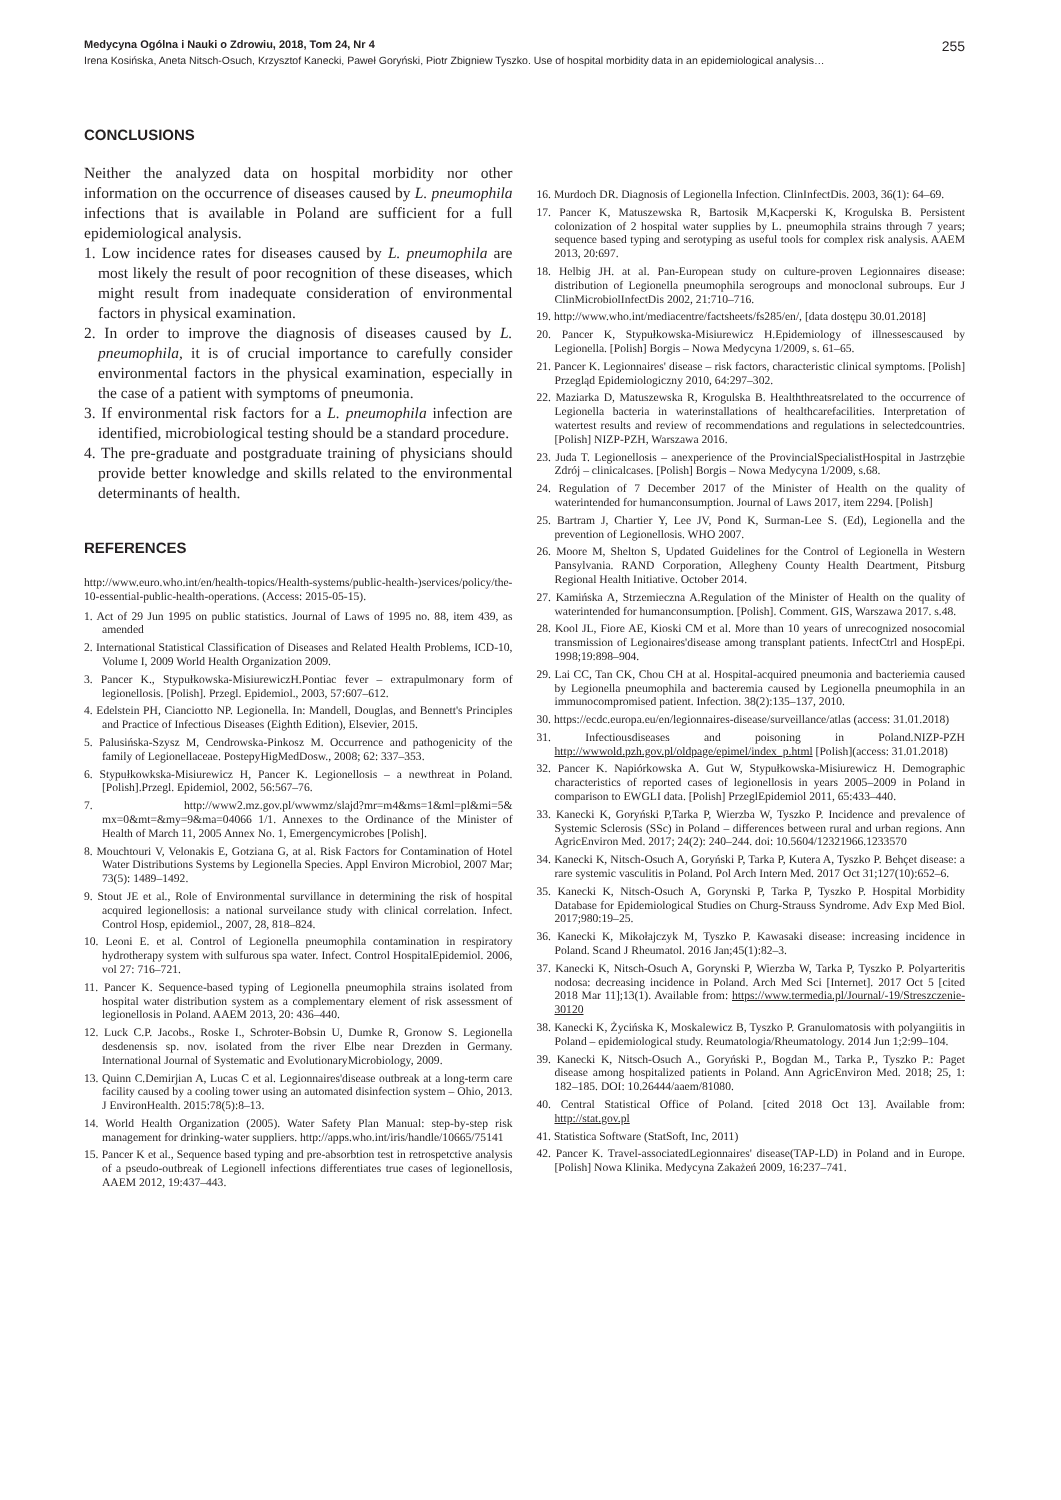Medycyna Ogólna i Nauki o Zdrowiu, 2018, Tom 24, Nr 4 255
Irena Kosińska, Aneta Nitsch-Osuch, Krzysztof Kanecki, Paweł Goryński, Piotr Zbigniew Tyszko. Use of hospital morbidity data in an epidemiological analysis…
CONCLUSIONS
Neither the analyzed data on hospital morbidity nor other information on the occurrence of diseases caused by L. pneumophila infections that is available in Poland are sufficient for a full epidemiological analysis.
1. Low incidence rates for diseases caused by L. pneumophila are most likely the result of poor recognition of these diseases, which might result from inadequate consideration of environmental factors in physical examination.
2. In order to improve the diagnosis of diseases caused by L. pneumophila, it is of crucial importance to carefully consider environmental factors in the physical examination, especially in the case of a patient with symptoms of pneumonia.
3. If environmental risk factors for a L. pneumophila infection are identified, microbiological testing should be a standard procedure.
4. The pre-graduate and postgraduate training of physicians should provide better knowledge and skills related to the environmental determinants of health.
REFERENCES
http://www.euro.who.int/en/health-topics/Health-systems/public-health-)services/policy/the-10-essential-public-health-operations. (Access: 2015-05-15).
1. Act of 29 Jun 1995 on public statistics. Journal of Laws of 1995 no. 88, item 439, as amended
2. International Statistical Classification of Diseases and Related Health Problems, ICD-10, Volume I, 2009 World Health Organization 2009.
3. Pancer K., Stypułkowska-MisiurewiczH.Pontiac fever – extrapulmonary form of legionellosis. [Polish]. Przegl. Epidemiol., 2003, 57:607–612.
4. Edelstein PH, Cianciotto NP. Legionella. In: Mandell, Douglas, and Bennett's Principles and Practice of Infectious Diseases (Eighth Edition), Elsevier, 2015.
5. Palusińska-Szysz M, Cendrowska-Pinkosz M. Occurrence and pathogenicity of the family of Legionellaceae. PostepyHigMedDosw., 2008; 62: 337–353.
6. Stypułkowkska-Misiurewicz H, Pancer K. Legionellosis – a newthreat in Poland. [Polish].Przegl. Epidemiol, 2002, 56:567–76.
7. http://www2.mz.gov.pl/wwwmz/slajd?mr=m4&ms=1&ml=pl&mi=5& mx=0&mt=&my=9&ma=04066 1/1. Annexes to the Ordinance of the Minister of Health of March 11, 2005 Annex No. 1, Emergencymicrobes [Polish].
8. Mouchtouri V, Velonakis E, Gotziana G, at al. Risk Factors for Contamination of Hotel Water Distributions Systems by Legionella Species. Appl Environ Microbiol, 2007 Mar; 73(5): 1489–1492.
9. Stout JE et al., Role of Environmental survillance in determining the risk of hospital acquired legionellosis: a national surveilance study with clinical correlation. Infect. Control Hosp, epidemiol., 2007, 28, 818–824.
10. Leoni E. et al. Control of Legionella pneumophila contamination in respiratory hydrotherapy system with sulfurous spa water. Infect. Control HospitalEpidemiol. 2006, vol 27: 716–721.
11. Pancer K. Sequence-based typing of Legionella pneumophila strains isolated from hospital water distribution system as a complementary element of risk assessment of legionellosis in Poland. AAEM 2013, 20: 436–440.
12. Luck C.P. Jacobs., Roske I., Schroter-Bobsin U, Dumke R, Gronow S. Legionella desdenensis sp. nov. isolated from the river Elbe near Drezden in Germany. International Journal of Systematic and EvolutionaryMicrobiology, 2009.
13. Quinn C.Demirjian A, Lucas C et al. Legionnaires'disease outbreak at a long-term care facility caused by a cooling tower using an automated disinfection system – Ohio, 2013. J EnvironHealth. 2015:78(5):8–13.
14. World Health Organization (2005). Water Safety Plan Manual: step-by-step risk management for drinking-water suppliers. http://apps.who.int/iris/handle/10665/75141
15. Pancer K et al., Sequence based typing and pre-absorbtion test in retrospetctive analysis of a pseudo-outbreak of Legionell infections differentiates true cases of legionellosis, AAEM 2012, 19:437–443.
16. Murdoch DR. Diagnosis of Legionella Infection. ClinInfectDis. 2003, 36(1): 64–69.
17. Pancer K, Matuszewska R, Bartosik M,Kacperski K, Krogulska B. Persistent colonization of 2 hospital water supplies by L. pneumophila strains through 7 years; sequence based typing and serotyping as useful tools for complex risk analysis. AAEM 2013, 20:697.
18. Helbig JH. at al. Pan-European study on culture-proven Legionnaires disease: distribution of Legionella pneumophila serogroups and monoclonal subroups. Eur J ClinMicrobiolInfectDis 2002, 21:710–716.
19. http://www.who.int/mediacentre/factsheets/fs285/en/, [data dostępu 30.01.2018]
20. Pancer K, Stypułkowska-Misiurewicz H.Epidemiology of illnessescaused by Legionella. [Polish] Borgis – Nowa Medycyna 1/2009, s. 61–65.
21. Pancer K. Legionnaires' disease – risk factors, characteristic clinical symptoms. [Polish] Przegląd Epidemiologiczny 2010, 64:297–302.
22. Maziarka D, Matuszewska R, Krogulska B. Healththreatsrelated to the occurrence of Legionella bacteria in waterinstallations of healthcarefacilities. Interpretation of watertest results and review of recommendations and regulations in selectedcountries. [Polish] NIZP-PZH, Warszawa 2016.
23. Juda T. Legionellosis – anexperience of the ProvincialSpecialistHospital in Jastrzębie Zdrój – clinicalcases. [Polish] Borgis – Nowa Medycyna 1/2009, s.68.
24. Regulation of 7 December 2017 of the Minister of Health on the quality of waterintended for humanconsumption. Journal of Laws 2017, item 2294. [Polish]
25. Bartram J, Chartier Y, Lee JV, Pond K, Surman-Lee S. (Ed), Legionella and the prevention of Legionellosis. WHO 2007.
26. Moore M, Shelton S, Updated Guidelines for the Control of Legionella in Western Pansylvania. RAND Corporation, Allegheny County Health Deartment, Pitsburg Regional Health Initiative. October 2014.
27. Kamińska A, Strzemieczna A.Regulation of the Minister of Health on the quality of waterintended for humanconsumption. [Polish]. Comment. GIS, Warszawa 2017. s.48.
28. Kool JL, Fiore AE, Kioski CM et al. More than 10 years of unrecognized nosocomial transmission of Legionaires'disease among transplant patients. InfectCtrl and HospEpi. 1998;19:898–904.
29. Lai CC, Tan CK, Chou CH at al. Hospital-acquired pneumonia and bacteriemia caused by Legionella pneumophila and bacteremia caused by Legionella pneumophila in an immunocompromised patient. Infection. 38(2):135–137, 2010.
30. https://ecdc.europa.eu/en/legionnaires-disease/surveillance/atlas (access: 31.01.2018)
31. Infectiousdiseases and poisoning in Poland.NIZP-PZH http://wwwold.pzh.gov.pl/oldpage/epimel/index_p.html [Polish](access: 31.01.2018)
32. Pancer K. Napiórkowska A. Gut W, Stypułkowska-Misiurewicz H. Demographic characteristics of reported cases of legionellosis in years 2005–2009 in Poland in comparison to EWGLI data. [Polish] PrzeglEpidemiol 2011, 65:433–440.
33. Kanecki K, Goryński P,Tarka P, Wierzba W, Tyszko P. Incidence and prevalence of Systemic Sclerosis (SSc) in Poland – differences between rural and urban regions. Ann AgricEnviron Med. 2017; 24(2): 240–244. doi: 10.5604/12321966.1233570
34. Kanecki K, Nitsch-Osuch A, Goryński P, Tarka P, Kutera A, Tyszko P. Behçet disease: a rare systemic vasculitis in Poland. Pol Arch Intern Med. 2017 Oct 31;127(10):652–6.
35. Kanecki K, Nitsch-Osuch A, Gorynski P, Tarka P, Tyszko P. Hospital Morbidity Database for Epidemiological Studies on Churg-Strauss Syndrome. Adv Exp Med Biol. 2017;980:19–25.
36. Kanecki K, Mikołajczyk M, Tyszko P. Kawasaki disease: increasing incidence in Poland. Scand J Rheumatol. 2016 Jan;45(1):82–3.
37. Kanecki K, Nitsch-Osuch A, Gorynski P, Wierzba W, Tarka P, Tyszko P. Polyarteritis nodosa: decreasing incidence in Poland. Arch Med Sci [Internet]. 2017 Oct 5 [cited 2018 Mar 11];13(1). Available from: https://www.termedia.pl/Journal/-19/Streszczenie-30120
38. Kanecki K, Życińska K, Moskalewicz B, Tyszko P. Granulomatosis with polyangiitis in Poland – epidemiological study. Reumatologia/Rheumatology. 2014 Jun 1;2:99–104.
39. Kanecki K, Nitsch-Osuch A., Goryński P., Bogdan M., Tarka P., Tyszko P.: Paget disease among hospitalized patients in Poland. Ann AgricEnviron Med. 2018; 25, 1: 182–185. DOI: 10.26444/aaem/81080.
40. Central Statistical Office of Poland. [cited 2018 Oct 13]. Available from: http://stat.gov.pl
41. Statistica Software (StatSoft, Inc, 2011)
42. Pancer K. Travel-associatedLegionnaires' disease(TAP-LD) in Poland and in Europe.[Polish] Nowa Klinika. Medycyna Zakażeń 2009, 16:237–741.